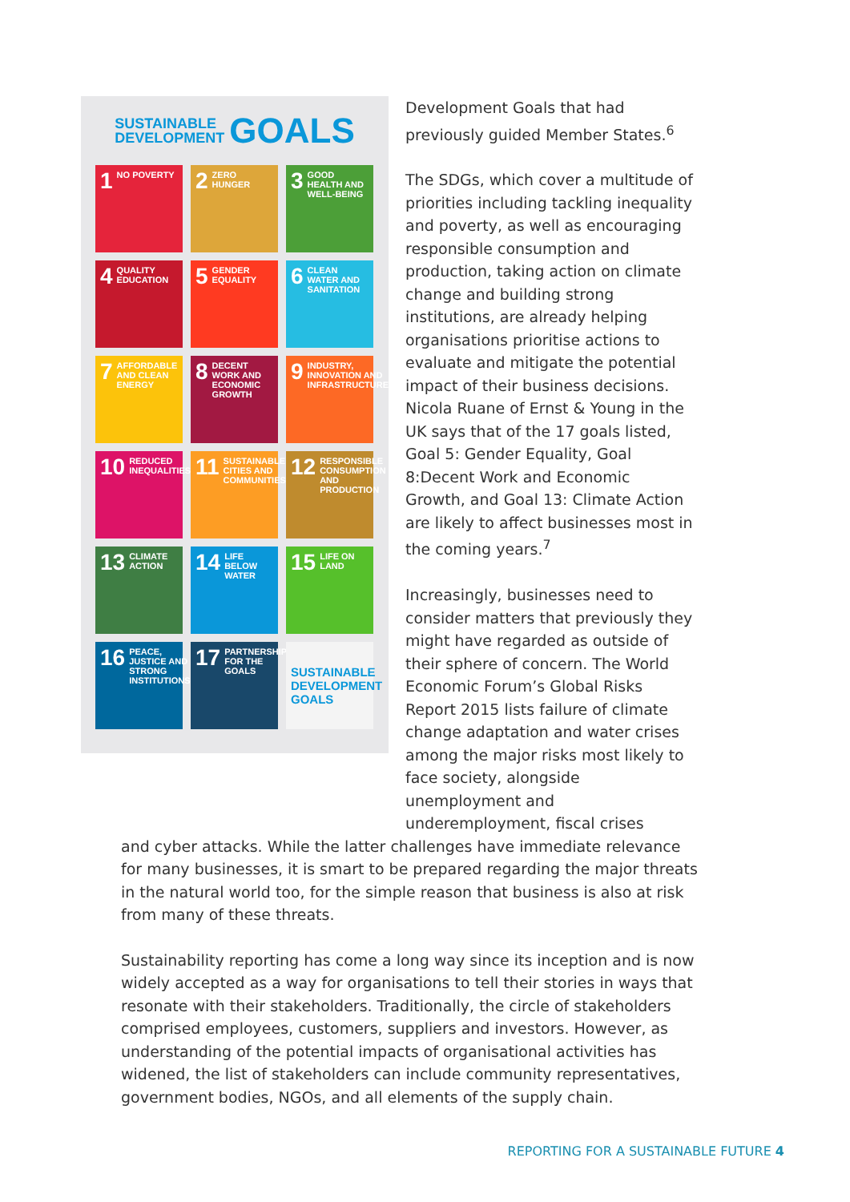SUSTAINABLE
DEVELOPMENT GOALS
1 NO POVERTY
2 ZERO HUNGER
3 GOOD HEALTH AND WELL-BEING
4 QUALITY EDUCATION
5 GENDER EQUALITY
6 CLEAN WATER AND SANITATION
7 AFFORDABLE AND CLEAN ENERGY
8 DECENT WORK AND ECONOMIC GROWTH
9 INDUSTRY, INNOVATION AND INFRASTRUCTURE
10 REDUCED INEQUALITIES
11 SUSTAINABLE CITIES AND COMMUNITIES
12 RESPONSIBLE CONSUMPTION AND PRODUCTION
13 CLIMATE ACTION
14 LIFE BELOW WATER
15 LIFE ON LAND
16 PEACE, JUSTICE AND STRONG INSTITUTIONS
17 PARTNERSHIPS FOR THE GOALS
SUSTAINABLE DEVELOPMENT GOALS
Development Goals that had previously guided Member States.<sup>6</sup>
The SDGs, which cover a multitude of priorities including tackling inequality and poverty, as well as encouraging responsible consumption and production, taking action on climate change and building strong institutions, are already helping organisations prioritise actions to evaluate and mitigate the potential impact of their business decisions. Nicola Ruane of Ernst & Young in the UK says that of the 17 goals listed, Goal 5: Gender Equality, Goal 8:Decent Work and Economic Growth, and Goal 13: Climate Action are likely to affect businesses most in the coming years.<sup>7</sup>
Increasingly, businesses need to consider matters that previously they might have regarded as outside of their sphere of concern. The World Economic Forum’s Global Risks Report 2015 lists failure of climate change adaptation and water crises among the major risks most likely to face society, alongside unemployment and underemployment, fiscal crises
and cyber attacks. While the latter challenges have immediate relevance for many businesses, it is smart to be prepared regarding the major threats in the natural world too, for the simple reason that business is also at risk from many of these threats.
Sustainability reporting has come a long way since its inception and is now widely accepted as a way for organisations to tell their stories in ways that resonate with their stakeholders. Traditionally, the circle of stakeholders comprised employees, customers, suppliers and investors. However, as understanding of the potential impacts of organisational activities has widened, the list of stakeholders can include community representatives, government bodies, NGOs, and all elements of the supply chain.
REPORTING FOR A SUSTAINABLE FUTURE 4